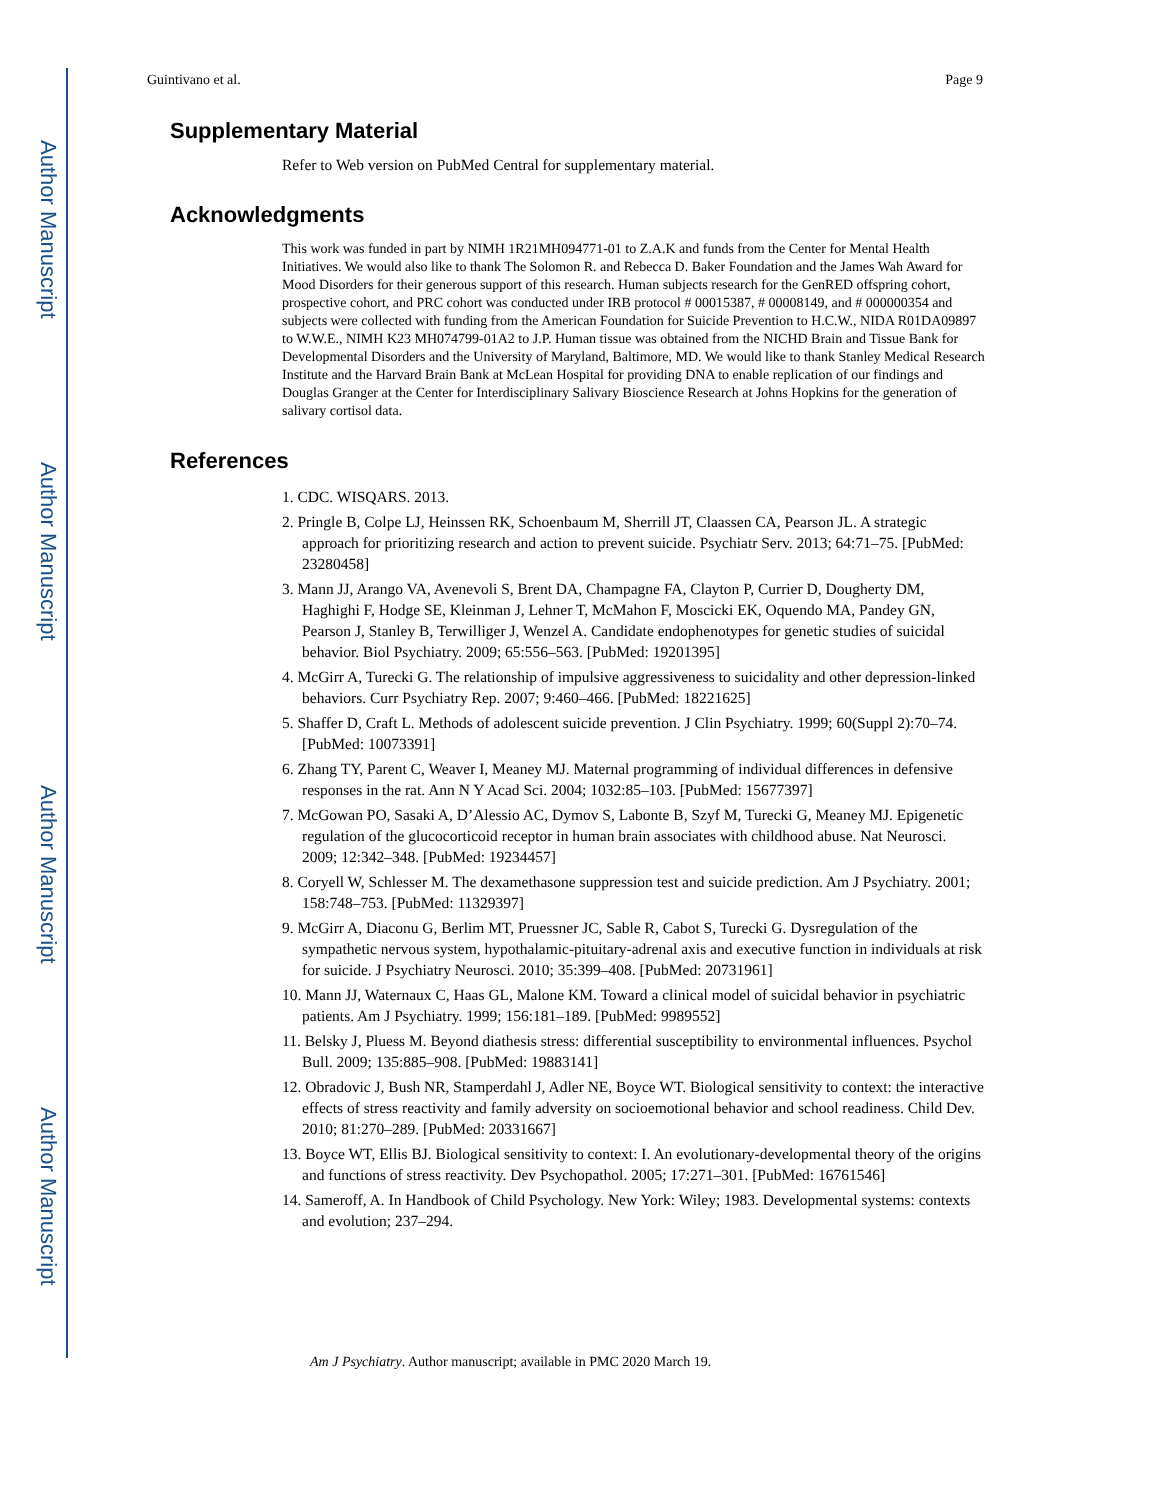Author Manuscript
Author Manuscript
Author Manuscript
Author Manuscript
Guintivano et al. Page 9
Supplementary Material
Refer to Web version on PubMed Central for supplementary material.
Acknowledgments
This work was funded in part by NIMH 1R21MH094771-01 to Z.A.K and funds from the Center for Mental Health Initiatives. We would also like to thank The Solomon R. and Rebecca D. Baker Foundation and the James Wah Award for Mood Disorders for their generous support of this research. Human subjects research for the GenRED offspring cohort, prospective cohort, and PRC cohort was conducted under IRB protocol # 00015387, # 00008149, and # 000000354 and subjects were collected with funding from the American Foundation for Suicide Prevention to H.C.W., NIDA R01DA09897 to W.W.E., NIMH K23 MH074799-01A2 to J.P. Human tissue was obtained from the NICHD Brain and Tissue Bank for Developmental Disorders and the University of Maryland, Baltimore, MD. We would like to thank Stanley Medical Research Institute and the Harvard Brain Bank at McLean Hospital for providing DNA to enable replication of our findings and Douglas Granger at the Center for Interdisciplinary Salivary Bioscience Research at Johns Hopkins for the generation of salivary cortisol data.
References
1. CDC. WISQARS. 2013.
2. Pringle B, Colpe LJ, Heinssen RK, Schoenbaum M, Sherrill JT, Claassen CA, Pearson JL. A strategic approach for prioritizing research and action to prevent suicide. Psychiatr Serv. 2013; 64:71–75. [PubMed: 23280458]
3. Mann JJ, Arango VA, Avenevoli S, Brent DA, Champagne FA, Clayton P, Currier D, Dougherty DM, Haghighi F, Hodge SE, Kleinman J, Lehner T, McMahon F, Moscicki EK, Oquendo MA, Pandey GN, Pearson J, Stanley B, Terwilliger J, Wenzel A. Candidate endophenotypes for genetic studies of suicidal behavior. Biol Psychiatry. 2009; 65:556–563. [PubMed: 19201395]
4. McGirr A, Turecki G. The relationship of impulsive aggressiveness to suicidality and other depression-linked behaviors. Curr Psychiatry Rep. 2007; 9:460–466. [PubMed: 18221625]
5. Shaffer D, Craft L. Methods of adolescent suicide prevention. J Clin Psychiatry. 1999; 60(Suppl 2):70–74. [PubMed: 10073391]
6. Zhang TY, Parent C, Weaver I, Meaney MJ. Maternal programming of individual differences in defensive responses in the rat. Ann N Y Acad Sci. 2004; 1032:85–103. [PubMed: 15677397]
7. McGowan PO, Sasaki A, D’Alessio AC, Dymov S, Labonte B, Szyf M, Turecki G, Meaney MJ. Epigenetic regulation of the glucocorticoid receptor in human brain associates with childhood abuse. Nat Neurosci. 2009; 12:342–348. [PubMed: 19234457]
8. Coryell W, Schlesser M. The dexamethasone suppression test and suicide prediction. Am J Psychiatry. 2001; 158:748–753. [PubMed: 11329397]
9. McGirr A, Diaconu G, Berlim MT, Pruessner JC, Sable R, Cabot S, Turecki G. Dysregulation of the sympathetic nervous system, hypothalamic-pituitary-adrenal axis and executive function in individuals at risk for suicide. J Psychiatry Neurosci. 2010; 35:399–408. [PubMed: 20731961]
10. Mann JJ, Waternaux C, Haas GL, Malone KM. Toward a clinical model of suicidal behavior in psychiatric patients. Am J Psychiatry. 1999; 156:181–189. [PubMed: 9989552]
11. Belsky J, Pluess M. Beyond diathesis stress: differential susceptibility to environmental influences. Psychol Bull. 2009; 135:885–908. [PubMed: 19883141]
12. Obradovic J, Bush NR, Stamperdahl J, Adler NE, Boyce WT. Biological sensitivity to context: the interactive effects of stress reactivity and family adversity on socioemotional behavior and school readiness. Child Dev. 2010; 81:270–289. [PubMed: 20331667]
13. Boyce WT, Ellis BJ. Biological sensitivity to context: I. An evolutionary-developmental theory of the origins and functions of stress reactivity. Dev Psychopathol. 2005; 17:271–301. [PubMed: 16761546]
14. Sameroff, A. In Handbook of Child Psychology. New York: Wiley; 1983. Developmental systems: contexts and evolution; 237–294.
Am J Psychiatry. Author manuscript; available in PMC 2020 March 19.